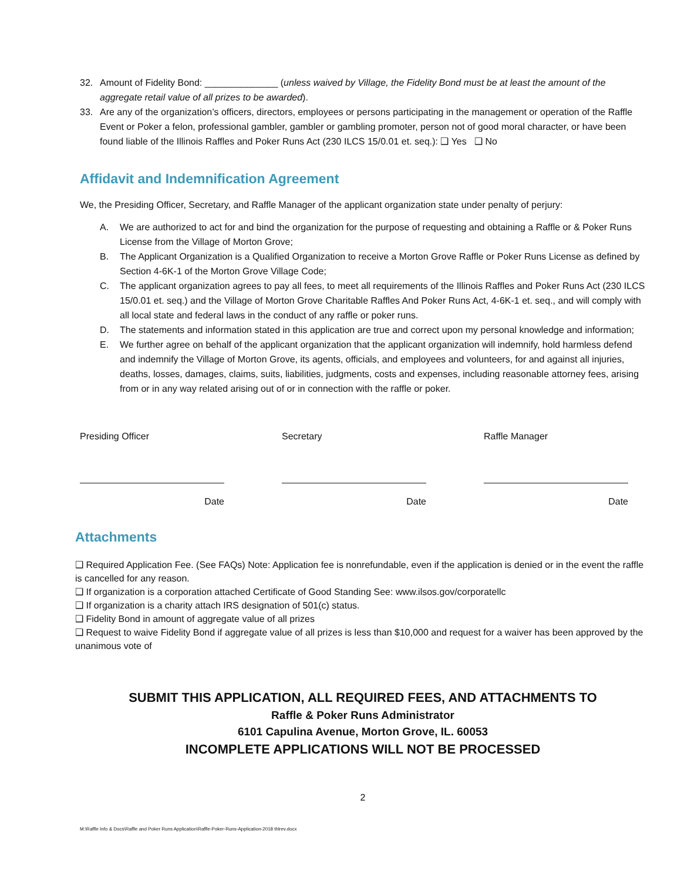32. Amount of Fidelity Bond: ______________ (unless waived by Village, the Fidelity Bond must be at least the amount of the aggregate retail value of all prizes to be awarded).
33. Are any of the organization’s officers, directors, employees or persons participating in the management or operation of the Raffle Event or Poker a felon, professional gambler, gambler or gambling promoter, person not of good moral character, or have been found liable of the Illinois Raffles and Poker Runs Act (230 ILCS 15/0.01 et. seq.): ❑ Yes ❑ No
Affidavit and Indemnification Agreement
We, the Presiding Officer, Secretary, and Raffle Manager of the applicant organization state under penalty of perjury:
A. We are authorized to act for and bind the organization for the purpose of requesting and obtaining a Raffle or & Poker Runs License from the Village of Morton Grove;
B. The Applicant Organization is a Qualified Organization to receive a Morton Grove Raffle or Poker Runs License as defined by Section 4-6K-1 of the Morton Grove Village Code;
C. The applicant organization agrees to pay all fees, to meet all requirements of the Illinois Raffles and Poker Runs Act (230 ILCS 15/0.01 et. seq.) and the Village of Morton Grove Charitable Raffles And Poker Runs Act, 4-6K-1 et. seq., and will comply with all local state and federal laws in the conduct of any raffle or poker runs.
D. The statements and information stated in this application are true and correct upon my personal knowledge and information;
E. We further agree on behalf of the applicant organization that the applicant organization will indemnify, hold harmless defend and indemnify the Village of Morton Grove, its agents, officials, and employees and volunteers, for and against all injuries, deaths, losses, damages, claims, suits, liabilities, judgments, costs and expenses, including reasonable attorney fees, arising from or in any way related arising out of or in connection with the raffle or poker.
Presiding Officer
Date
Secretary
Date
Raffle Manager
Date
Attachments
❑ Required Application Fee. (See FAQs) Note: Application fee is nonrefundable, even if the application is denied or in the event the raffle is cancelled for any reason.
❑ If organization is a corporation attached Certificate of Good Standing See: www.ilsos.gov/corporatellc
❑ If organization is a charity attach IRS designation of 501(c) status.
❑ Fidelity Bond in amount of aggregate value of all prizes
❑ Request to waive Fidelity Bond if aggregate value of all prizes is less than $10,000 and request for a waiver has been approved by the unanimous vote of
SUBMIT THIS APPLICATION, ALL REQUIRED FEES, AND ATTACHMENTS TO
Raffle & Poker Runs Administrator
6101 Capulina Avenue, Morton Grove, IL. 60053
INCOMPLETE APPLICATIONS WILL NOT BE PROCESSED
2
M:\Raffle Info & Docs\Raffle and Poker Runs Application\Raffle-Poker-Runs-Application-2018 thlrev.docx